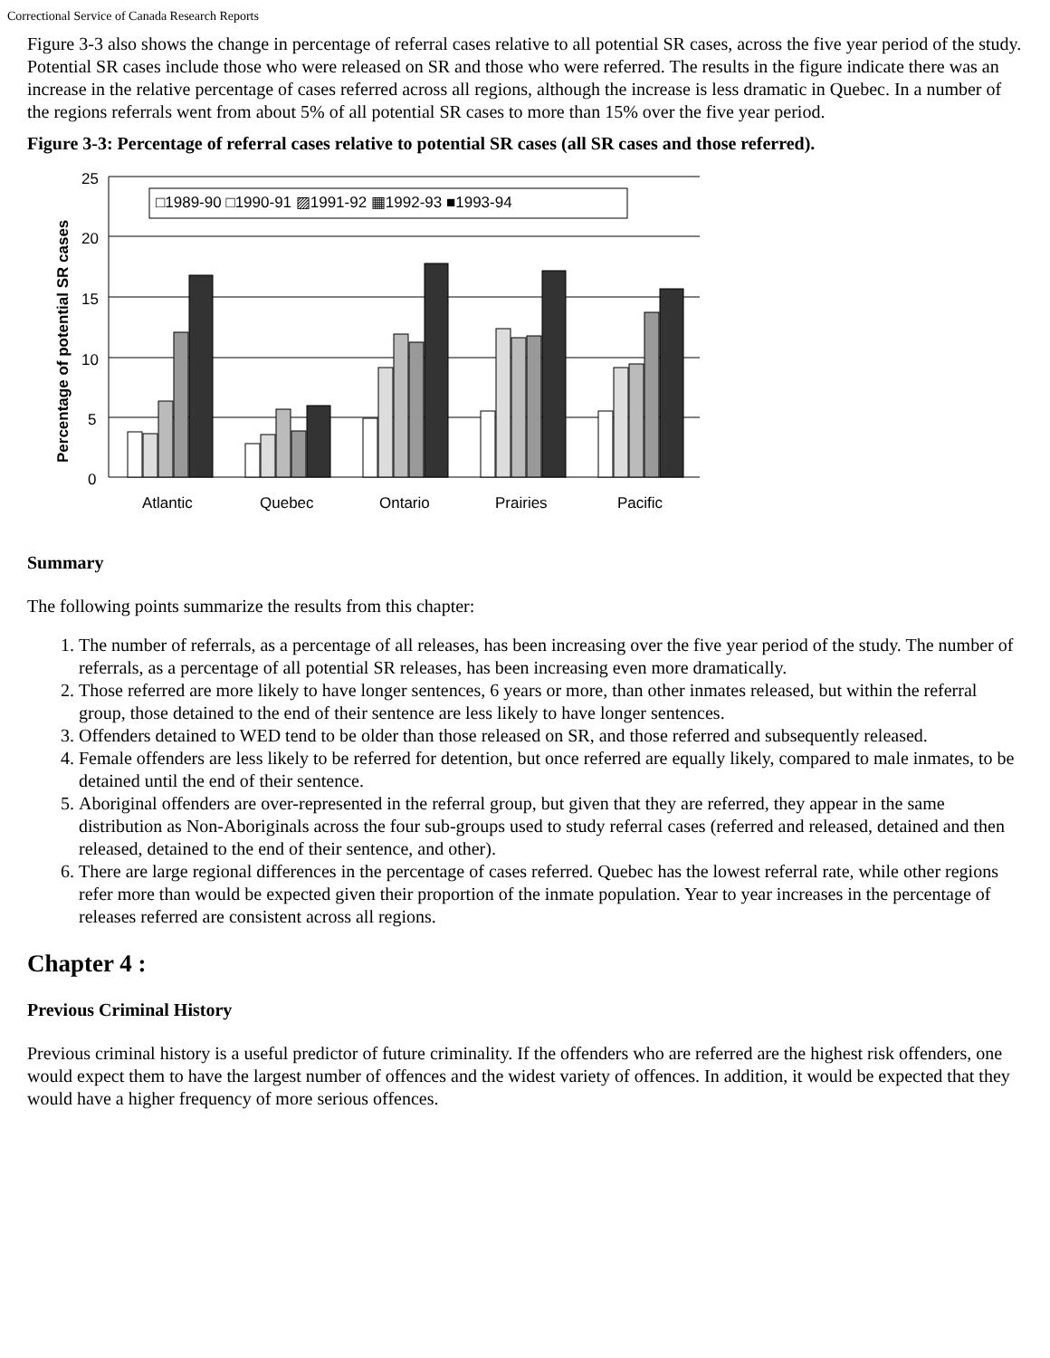Correctional Service of Canada Research Reports
Figure 3-3 also shows the change in percentage of referral cases relative to all potential SR cases, across the five year period of the study. Potential SR cases include those who were released on SR and those who were referred. The results in the figure indicate there was an increase in the relative percentage of cases referred across all regions, although the increase is less dramatic in Quebec. In a number of the regions referrals went from about 5% of all potential SR cases to more than 15% over the five year period.
Figure 3-3: Percentage of referral cases relative to potential SR cases (all SR cases and those referred).
Percentage of potential SR cases
25
20
15
10
5
0
□1989-90 □1990-91 ▨1991-92 ▦1992-93 ■1993-94
Atlantic
Quebec
Ontario
Prairies
Pacific
Summary
The following points summarize the results from this chapter:
1. The number of referrals, as a percentage of all releases, has been increasing over the five year period of the study. The number of referrals, as a percentage of all potential SR releases, has been increasing even more dramatically.
2. Those referred are more likely to have longer sentences, 6 years or more, than other inmates released, but within the referral group, those detained to the end of their sentence are less likely to have longer sentences.
3. Offenders detained to WED tend to be older than those released on SR, and those referred and subsequently released.
4. Female offenders are less likely to be referred for detention, but once referred are equally likely, compared to male inmates, to be detained until the end of their sentence.
5. Aboriginal offenders are over-represented in the referral group, but given that they are referred, they appear in the same distribution as Non-Aboriginals across the four sub-groups used to study referral cases (referred and released, detained and then released, detained to the end of their sentence, and other).
6. There are large regional differences in the percentage of cases referred. Quebec has the lowest referral rate, while other regions refer more than would be expected given their proportion of the inmate population. Year to year increases in the percentage of releases referred are consistent across all regions.
Chapter 4 :
Previous Criminal History
Previous criminal history is a useful predictor of future criminality. If the offenders who are referred are the highest risk offenders, one would expect them to have the largest number of offences and the widest variety of offences. In addition, it would be expected that they would have a higher frequency of more serious offences.